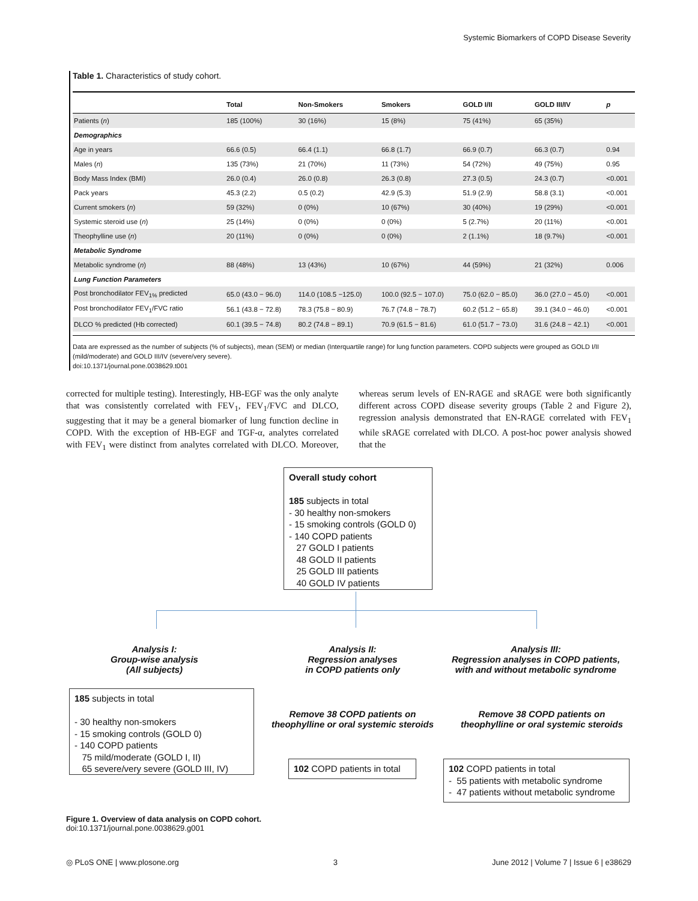Systemic Biomarkers of COPD Disease Severity
Table 1. Characteristics of study cohort.
| | Total | Non-Smokers | Smokers | GOLD I/II | GOLD III/IV | p |
| --- | --- | --- | --- | --- | --- | --- |
| Patients ( n ) | 185 (100%) | 30 (16%) | 15 (8%) | 75 (41%) | 65 (35%) | |
| Demographics | | | | | | |
| Age in years | 66.6 (0.5) | 66.4 (1.1) | 66.8 (1.7) | 66.9 (0.7) | 66.3 (0.7) | 0.94 |
| Males ( n ) | 135 (73%) | 21 (70%) | 11 (73%) | 54 (72%) | 49 (75%) | 0.95 |
| Body Mass Index (BMI) | 26.0 (0.4) | 26.0 (0.8) | 26.3 (0.8) | 27.3 (0.5) | 24.3 (0.7) | <0.001 |
| Pack years | 45.3 (2.2) | 0.5 (0.2) | 42.9 (5.3) | 51.9 (2.9) | 58.8 (3.1) | <0.001 |
| Current smokers ( n ) | 59 (32%) | 0 (0%) | 10 (67%) | 30 (40%) | 19 (29%) | <0.001 |
| Systemic steroid use ( n ) | 25 (14%) | 0 (0%) | 0 (0%) | 5 (2.7%) | 20 (11%) | <0.001 |
| Theophylline use ( n ) | 20 (11%) | 0 (0%) | 0 (0%) | 2 (1.1%) | 18 (9.7%) | <0.001 |
| Metabolic Syndrome | | | | | | |
| Metabolic syndrome ( n ) | 88 (48%) | 13 (43%) | 10 (67%) | 44 (59%) | 21 (32%) | 0.006 |
| Lung Function Parameters | | | | | | |
| Post bronchodilator FEV<sub>1%</sub> predicted | 65.0 (43.0 − 96.0) | 114.0 (108.5 −125.0) | 100.0 (92.5 − 107.0) | 75.0 (62.0 − 85.0) | 36.0 (27.0 − 45.0) | <0.001 |
| Post bronchodilator FEV<sub>1</sub>/FVC ratio | 56.1 (43.8 − 72.8) | 78.3 (75.8 − 80.9) | 76.7 (74.8 − 78.7) | 60.2 (51.2 − 65.8) | 39.1 (34.0 − 46.0) | <0.001 |
| DLCO % predicted (Hb corrected) | 60.1 (39.5 − 74.8) | 80.2 (74.8 − 89.1) | 70.9 (61.5 − 81.6) | 61.0 (51.7 − 73.0) | 31.6 (24.8 − 42.1) | <0.001 |
Data are expressed as the number of subjects (% of subjects), mean (SEM) or median (Interquartile range) for lung function parameters. COPD subjects were grouped as GOLD I/II (mild/moderate) and GOLD III/IV (severe/very severe).
doi:10.1371/journal.pone.0038629.t001
corrected for multiple testing). Interestingly, HB-EGF was the only analyte that was consistently correlated with FEV<sub>1</sub>, FEV<sub>1</sub>/FVC and DLCO, suggesting that it may be a general biomarker of lung function decline in COPD. With the exception of HB-EGF and TGF-α, analytes correlated with FEV<sub>1</sub> were distinct from analytes correlated with DLCO. Moreover, whereas serum levels of EN-RAGE and sRAGE were both significantly different across COPD disease severity groups (Table 2 and Figure 2), regression analysis demonstrated that EN-RAGE correlated with FEV<sub>1</sub> while sRAGE correlated with DLCO. A post-hoc power analysis showed that the
Overall study cohort
185 subjects in total
- 30 healthy non-smokers
- 15 smoking controls (GOLD 0)
- 140 COPD patients
27 GOLD I patients
48 GOLD II patients
25 GOLD III patients
40 GOLD IV patients
Analysis I:
Group-wise analysis
(All subjects)
Analysis II:
Regression analyses
in COPD patients only
Analysis III:
Regression analyses in COPD patients,
with and without metabolic syndrome
185 subjects in total
- 30 healthy non-smokers
- 15 smoking controls (GOLD 0)
- 140 COPD patients
75 mild/moderate (GOLD I, II)
65 severe/very severe (GOLD III, IV)
Remove 38 COPD patients on
theophylline or oral systemic steroids
Remove 38 COPD patients on
theophylline or oral systemic steroids
102 COPD patients in total
102 COPD patients in total
- 55 patients with metabolic syndrome
- 47 patients without metabolic syndrome
Figure 1. Overview of data analysis on COPD cohort.
doi:10.1371/journal.pone.0038629.g001
◎ PLoS ONE | www.plosone.org 3 June 2012 | Volume 7 | Issue 6 | e38629